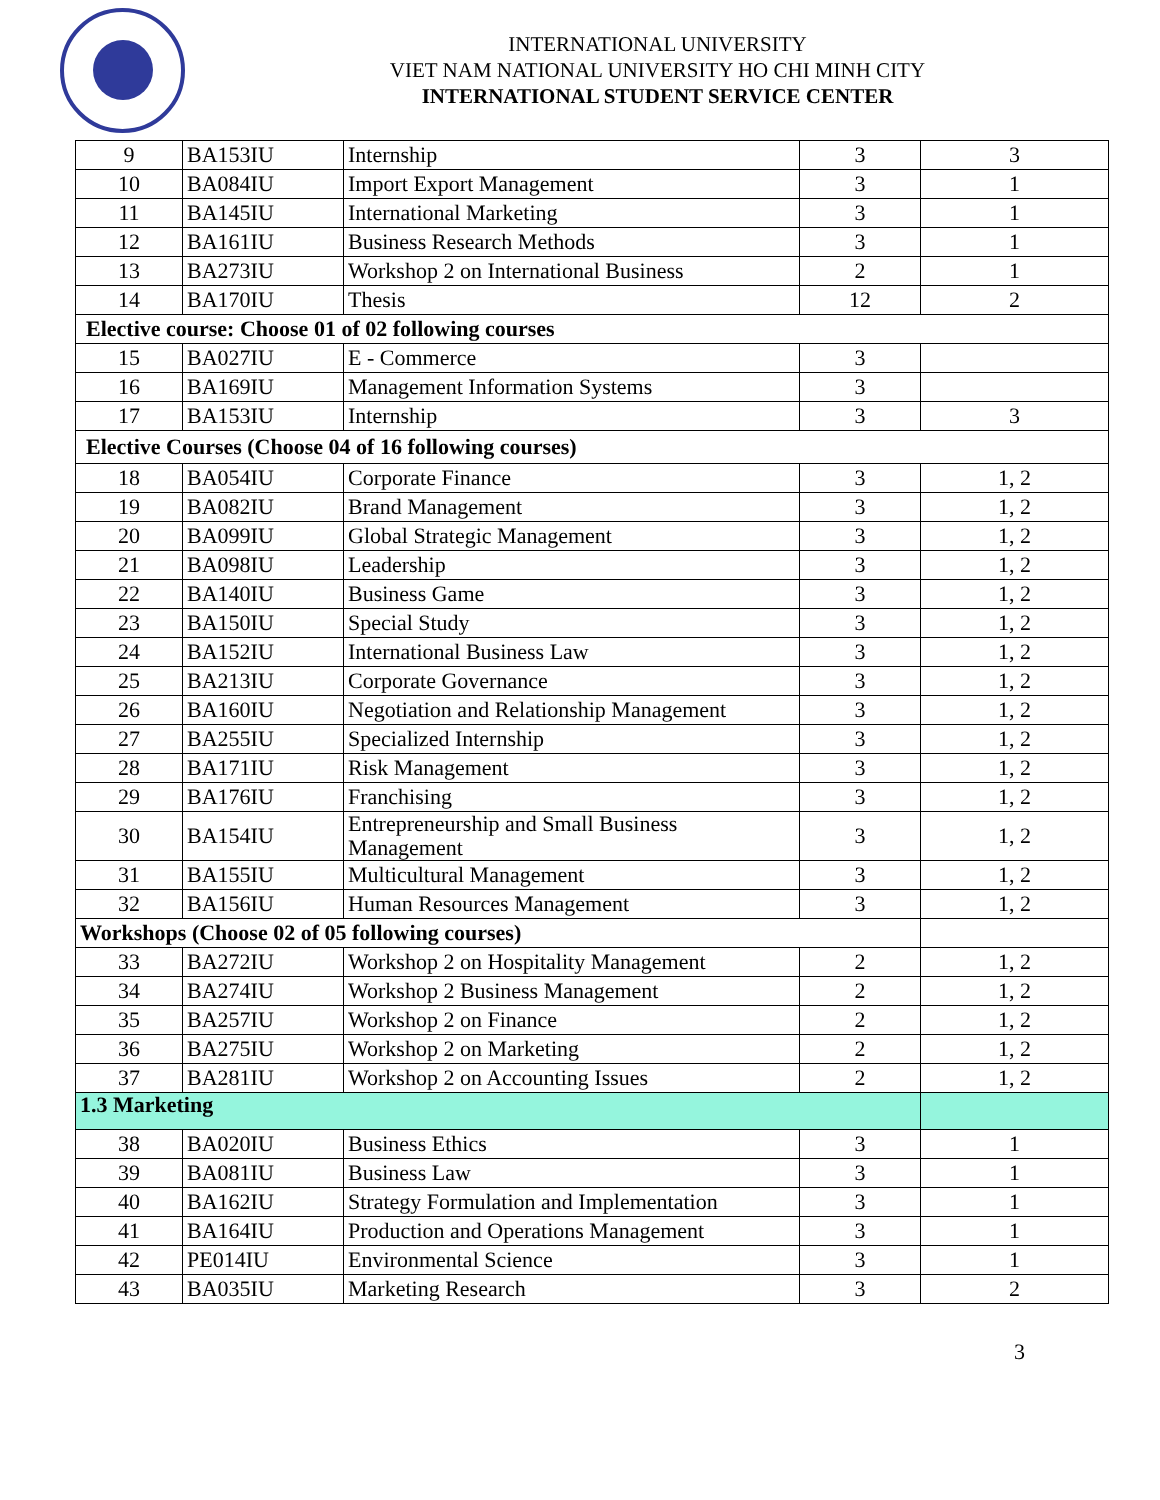INTERNATIONAL UNIVERSITY
VIET NAM NATIONAL UNIVERSITY HO CHI MINH CITY
INTERNATIONAL STUDENT SERVICE CENTER
| 9 | BA153IU | Internship | 3 | 3 |
| 10 | BA084IU | Import Export Management | 3 | 1 |
| 11 | BA145IU | International Marketing | 3 | 1 |
| 12 | BA161IU | Business Research Methods | 3 | 1 |
| 13 | BA273IU | Workshop 2 on International Business | 2 | 1 |
| 14 | BA170IU | Thesis | 12 | 2 |
| Elective course: Choose 01 of 02 following courses | | | | |
| 15 | BA027IU | E - Commerce | 3 | |
| 16 | BA169IU | Management Information Systems | 3 | |
| 17 | BA153IU | Internship | 3 | 3 |
| Elective Courses (Choose 04 of 16 following courses) | | | | |
| 18 | BA054IU | Corporate Finance | 3 | 1, 2 |
| 19 | BA082IU | Brand Management | 3 | 1, 2 |
| 20 | BA099IU | Global Strategic Management | 3 | 1, 2 |
| 21 | BA098IU | Leadership | 3 | 1, 2 |
| 22 | BA140IU | Business Game | 3 | 1, 2 |
| 23 | BA150IU | Special Study | 3 | 1, 2 |
| 24 | BA152IU | International Business Law | 3 | 1, 2 |
| 25 | BA213IU | Corporate Governance | 3 | 1, 2 |
| 26 | BA160IU | Negotiation and Relationship Management | 3 | 1, 2 |
| 27 | BA255IU | Specialized Internship | 3 | 1, 2 |
| 28 | BA171IU | Risk Management | 3 | 1, 2 |
| 29 | BA176IU | Franchising | 3 | 1, 2 |
| 30 | BA154IU | Entrepreneurship and Small Business Management | 3 | 1, 2 |
| 31 | BA155IU | Multicultural Management | 3 | 1, 2 |
| 32 | BA156IU | Human Resources Management | 3 | 1, 2 |
| Workshops (Choose 02 of 05 following courses) | | | | |
| 33 | BA272IU | Workshop 2 on Hospitality Management | 2 | 1, 2 |
| 34 | BA274IU | Workshop 2 Business Management | 2 | 1, 2 |
| 35 | BA257IU | Workshop 2 on Finance | 2 | 1, 2 |
| 36 | BA275IU | Workshop 2 on Marketing | 2 | 1, 2 |
| 37 | BA281IU | Workshop 2 on Accounting Issues | 2 | 1, 2 |
| 1.3 Marketing | | | | |
| 38 | BA020IU | Business Ethics | 3 | 1 |
| 39 | BA081IU | Business Law | 3 | 1 |
| 40 | BA162IU | Strategy Formulation and Implementation | 3 | 1 |
| 41 | BA164IU | Production and Operations Management | 3 | 1 |
| 42 | PE014IU | Environmental Science | 3 | 1 |
| 43 | BA035IU | Marketing Research | 3 | 2 |
3